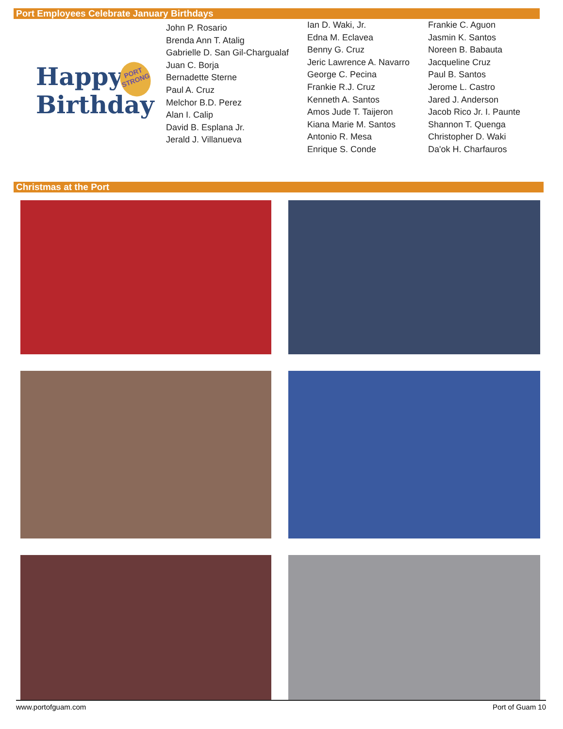Port Employees Celebrate January Birthdays
Happy
Birthday
PORT
STRONG
John P. Rosario
Brenda Ann T. Atalig
Gabrielle D. San Gil-Chargualaf
Juan C. Borja
Bernadette Sterne
Paul A. Cruz
Melchor B.D. Perez
Alan I. Calip
David B. Esplana Jr.
Jerald J. Villanueva
Ian D. Waki, Jr.
Edna M. Eclavea
Benny G. Cruz
Jeric Lawrence A. Navarro
George C. Pecina
Frankie R.J. Cruz
Kenneth A. Santos
Amos Jude T. Taijeron
Kiana Marie M. Santos
Antonio R. Mesa
Enrique S. Conde
Frankie C. Aguon
Jasmin K. Santos
Noreen B. Babauta
Jacqueline Cruz
Paul B. Santos
Jerome L. Castro
Jared J. Anderson
Jacob Rico Jr. I. Paunte
Shannon T. Quenga
Christopher D. Waki
Da'ok H. Charfauros
Christmas at the Port
www.portofguam.com Port of Guam 10